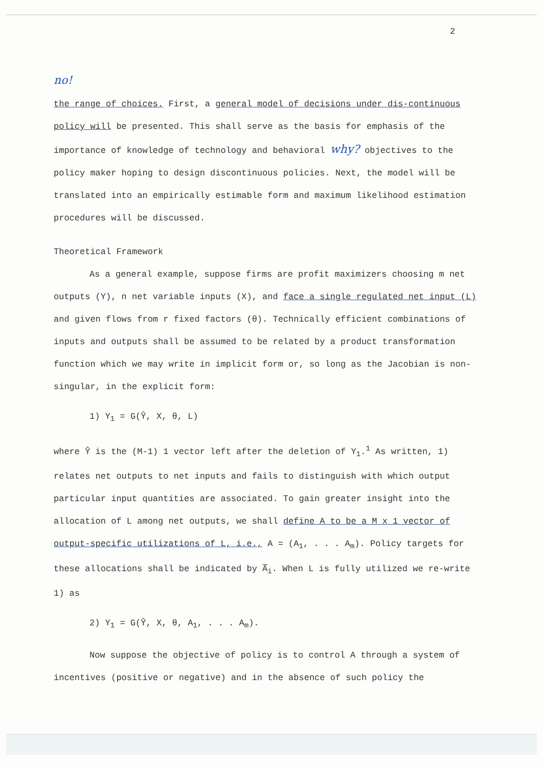2
no!
the range of choices. First, a general model of decisions under dis-continuous policy will be presented. This shall serve as the basis for emphasis of the importance of knowledge of technology and behavioral why? objectives to the policy maker hoping to design discontinuous policies. Next, the model will be translated into an empirically estimable form and maximum likelihood estimation procedures will be discussed.
Theoretical Framework
As a general example, suppose firms are profit maximizers choosing m net outputs (Y), n net variable inputs (X), and face a single regulated net input (L) and given flows from r fixed factors (θ). Technically efficient combinations of inputs and outputs shall be assumed to be related by a product transformation function which we may write in implicit form or, so long as the Jacobian is non-singular, in the explicit form:
1) Y<sub>1</sub> = G(Ŷ, X, θ, L)
where Ŷ is the (M-1) 1 vector left after the deletion of Y<sub>1</sub>.<sup>1</sup> As written, 1) relates net outputs to net inputs and fails to distinguish with which output particular input quantities are associated. To gain greater insight into the allocation of L among net outputs, we shall define A to be a M x 1 vector of output-specific utilizations of L, i.e., A = (A<sub>1</sub>, . . . A<sub>m</sub>). Policy targets for these allocations shall be indicated by A̅<sub>i</sub>. When L is fully utilized we re-write 1) as
2) Y<sub>1</sub> = G(Ŷ, X, θ, A<sub>1</sub>, . . . A<sub>m</sub>).
Now suppose the objective of policy is to control A through a system of incentives (positive or negative) and in the absence of such policy the